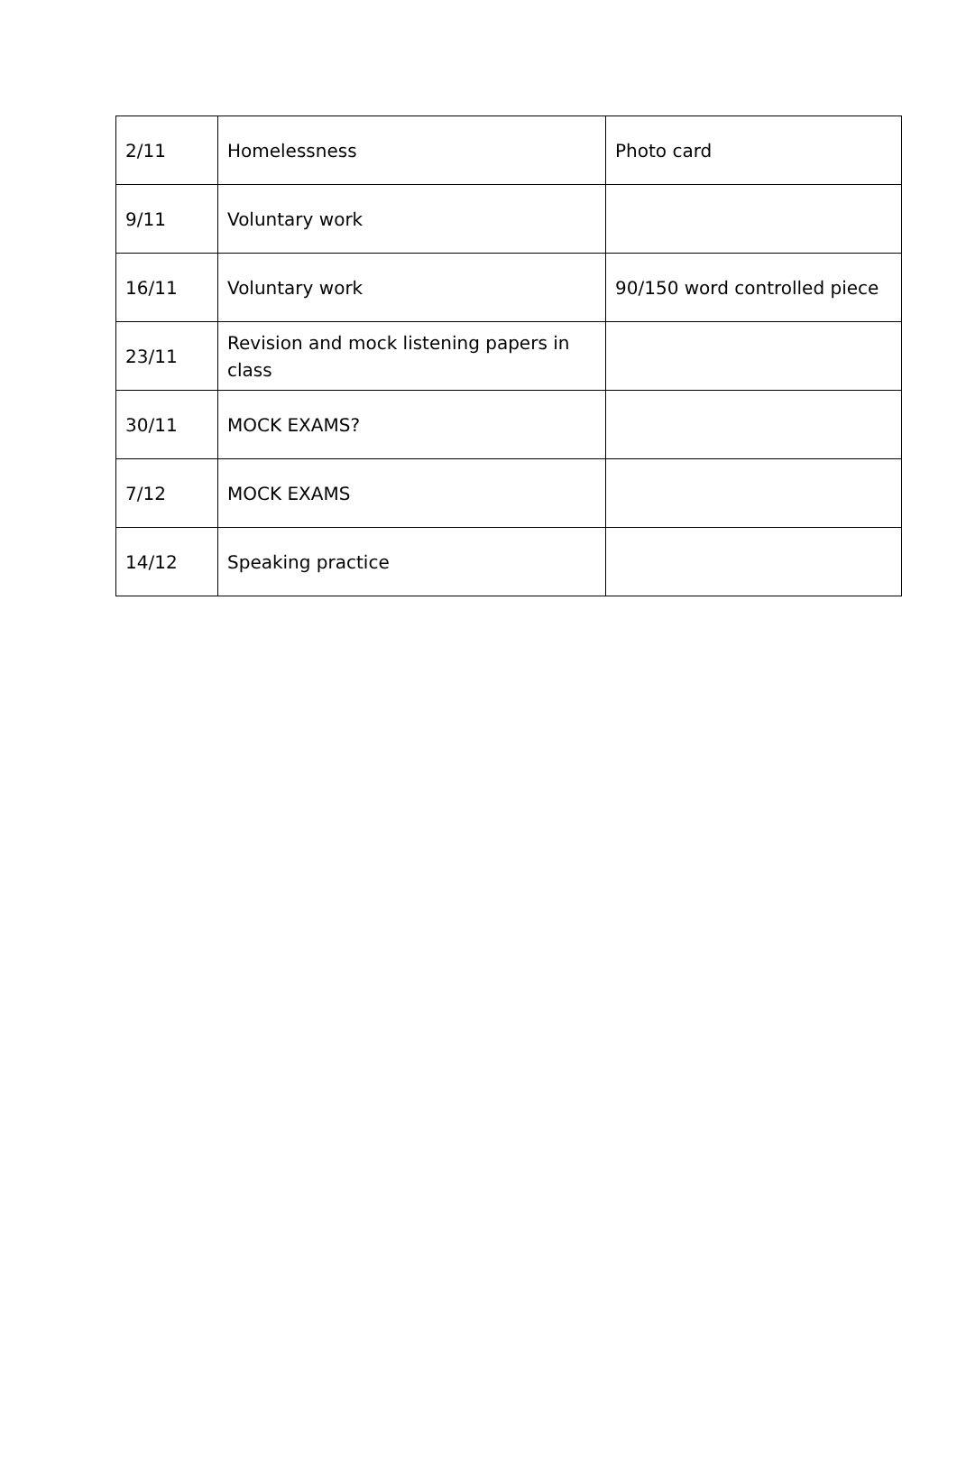| 2/11 | Homelessness | Photo card |
| 9/11 | Voluntary work | |
| 16/11 | Voluntary work | 90/150 word controlled piece |
| 23/11 | Revision and mock listening papers in class | |
| 30/11 | MOCK EXAMS? | |
| 7/12 | MOCK EXAMS | |
| 14/12 | Speaking practice | |